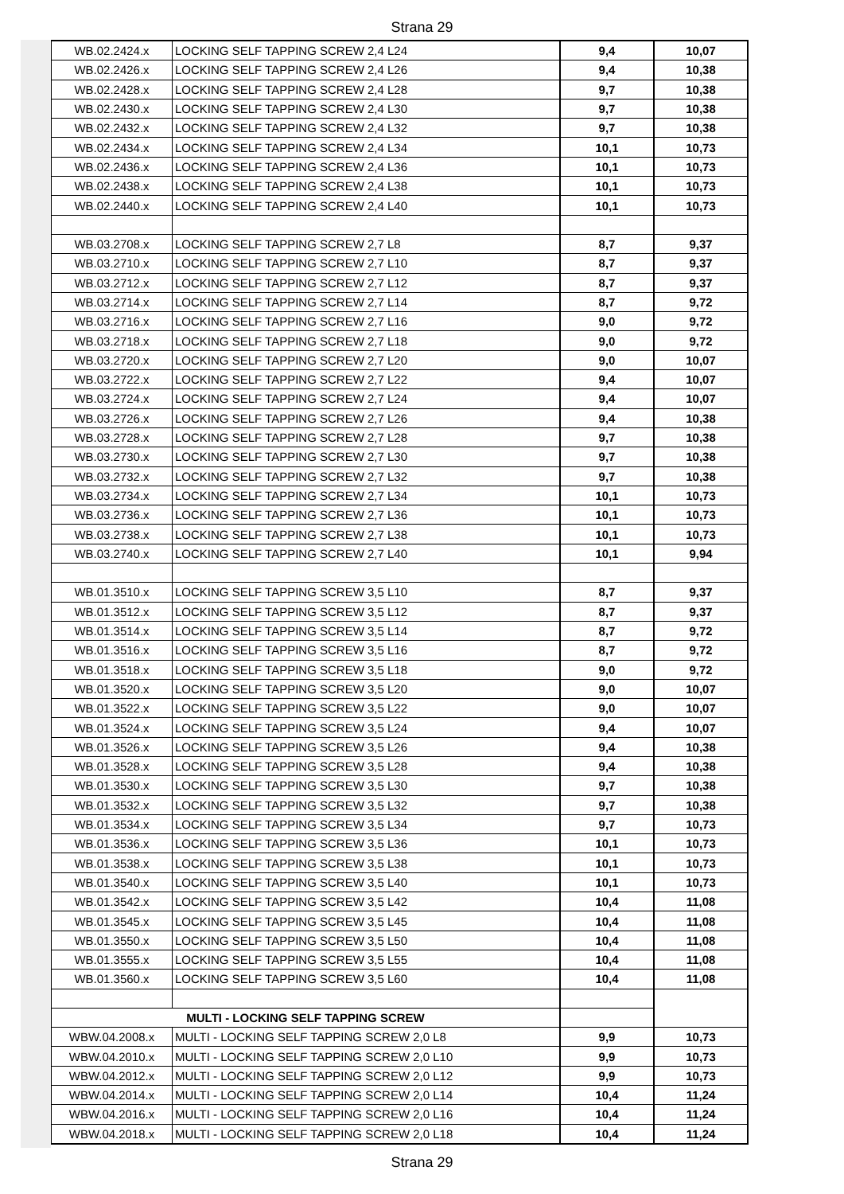Strana 29
| WB.02.2424.x | LOCKING SELF TAPPING SCREW 2,4 L24 | 9,4 | 10,07 |
| WB.02.2426.x | LOCKING SELF TAPPING SCREW 2,4 L26 | 9,4 | 10,38 |
| WB.02.2428.x | LOCKING SELF TAPPING SCREW 2,4 L28 | 9,7 | 10,38 |
| WB.02.2430.x | LOCKING SELF TAPPING SCREW 2,4 L30 | 9,7 | 10,38 |
| WB.02.2432.x | LOCKING SELF TAPPING SCREW 2,4 L32 | 9,7 | 10,38 |
| WB.02.2434.x | LOCKING SELF TAPPING SCREW 2,4 L34 | 10,1 | 10,73 |
| WB.02.2436.x | LOCKING SELF TAPPING SCREW 2,4 L36 | 10,1 | 10,73 |
| WB.02.2438.x | LOCKING SELF TAPPING SCREW 2,4 L38 | 10,1 | 10,73 |
| WB.02.2440.x | LOCKING SELF TAPPING SCREW 2,4 L40 | 10,1 | 10,73 |
| WB.03.2708.x | LOCKING SELF TAPPING SCREW 2,7 L8 | 8,7 | 9,37 |
| WB.03.2710.x | LOCKING SELF TAPPING SCREW 2,7 L10 | 8,7 | 9,37 |
| WB.03.2712.x | LOCKING SELF TAPPING SCREW 2,7 L12 | 8,7 | 9,37 |
| WB.03.2714.x | LOCKING SELF TAPPING SCREW 2,7 L14 | 8,7 | 9,72 |
| WB.03.2716.x | LOCKING SELF TAPPING SCREW 2,7 L16 | 9,0 | 9,72 |
| WB.03.2718.x | LOCKING SELF TAPPING SCREW 2,7 L18 | 9,0 | 9,72 |
| WB.03.2720.x | LOCKING SELF TAPPING SCREW 2,7 L20 | 9,0 | 10,07 |
| WB.03.2722.x | LOCKING SELF TAPPING SCREW 2,7 L22 | 9,4 | 10,07 |
| WB.03.2724.x | LOCKING SELF TAPPING SCREW 2,7 L24 | 9,4 | 10,07 |
| WB.03.2726.x | LOCKING SELF TAPPING SCREW 2,7 L26 | 9,4 | 10,38 |
| WB.03.2728.x | LOCKING SELF TAPPING SCREW 2,7 L28 | 9,7 | 10,38 |
| WB.03.2730.x | LOCKING SELF TAPPING SCREW 2,7 L30 | 9,7 | 10,38 |
| WB.03.2732.x | LOCKING SELF TAPPING SCREW 2,7 L32 | 9,7 | 10,38 |
| WB.03.2734.x | LOCKING SELF TAPPING SCREW 2,7 L34 | 10,1 | 10,73 |
| WB.03.2736.x | LOCKING SELF TAPPING SCREW 2,7 L36 | 10,1 | 10,73 |
| WB.03.2738.x | LOCKING SELF TAPPING SCREW 2,7 L38 | 10,1 | 10,73 |
| WB.03.2740.x | LOCKING SELF TAPPING SCREW 2,7 L40 | 10,1 | 9,94 |
| WB.01.3510.x | LOCKING SELF TAPPING SCREW 3,5 L10 | 8,7 | 9,37 |
| WB.01.3512.x | LOCKING SELF TAPPING SCREW 3,5 L12 | 8,7 | 9,37 |
| WB.01.3514.x | LOCKING SELF TAPPING SCREW 3,5 L14 | 8,7 | 9,72 |
| WB.01.3516.x | LOCKING SELF TAPPING SCREW 3,5 L16 | 8,7 | 9,72 |
| WB.01.3518.x | LOCKING SELF TAPPING SCREW 3,5 L18 | 9,0 | 9,72 |
| WB.01.3520.x | LOCKING SELF TAPPING SCREW 3,5 L20 | 9,0 | 10,07 |
| WB.01.3522.x | LOCKING SELF TAPPING SCREW 3,5 L22 | 9,0 | 10,07 |
| WB.01.3524.x | LOCKING SELF TAPPING SCREW 3,5 L24 | 9,4 | 10,07 |
| WB.01.3526.x | LOCKING SELF TAPPING SCREW 3,5 L26 | 9,4 | 10,38 |
| WB.01.3528.x | LOCKING SELF TAPPING SCREW 3,5 L28 | 9,4 | 10,38 |
| WB.01.3530.x | LOCKING SELF TAPPING SCREW 3,5 L30 | 9,7 | 10,38 |
| WB.01.3532.x | LOCKING SELF TAPPING SCREW 3,5 L32 | 9,7 | 10,38 |
| WB.01.3534.x | LOCKING SELF TAPPING SCREW 3,5 L34 | 9,7 | 10,73 |
| WB.01.3536.x | LOCKING SELF TAPPING SCREW 3,5 L36 | 10,1 | 10,73 |
| WB.01.3538.x | LOCKING SELF TAPPING SCREW 3,5 L38 | 10,1 | 10,73 |
| WB.01.3540.x | LOCKING SELF TAPPING SCREW 3,5 L40 | 10,1 | 10,73 |
| WB.01.3542.x | LOCKING SELF TAPPING SCREW 3,5 L42 | 10,4 | 11,08 |
| WB.01.3545.x | LOCKING SELF TAPPING SCREW 3,5 L45 | 10,4 | 11,08 |
| WB.01.3550.x | LOCKING SELF TAPPING SCREW 3,5 L50 | 10,4 | 11,08 |
| WB.01.3555.x | LOCKING SELF TAPPING SCREW 3,5 L55 | 10,4 | 11,08 |
| WB.01.3560.x | LOCKING SELF TAPPING SCREW 3,5 L60 | 10,4 | 11,08 |
| MULTI - LOCKING SELF TAPPING SCREW | | | |
| WBW.04.2008.x | MULTI - LOCKING SELF TAPPING SCREW 2,0 L8 | 9,9 | 10,73 |
| WBW.04.2010.x | MULTI - LOCKING SELF TAPPING SCREW 2,0 L10 | 9,9 | 10,73 |
| WBW.04.2012.x | MULTI - LOCKING SELF TAPPING SCREW 2,0 L12 | 9,9 | 10,73 |
| WBW.04.2014.x | MULTI - LOCKING SELF TAPPING SCREW 2,0 L14 | 10,4 | 11,24 |
| WBW.04.2016.x | MULTI - LOCKING SELF TAPPING SCREW 2,0 L16 | 10,4 | 11,24 |
| WBW.04.2018.x | MULTI - LOCKING SELF TAPPING SCREW 2,0 L18 | 10,4 | 11,24 |
Strana 29